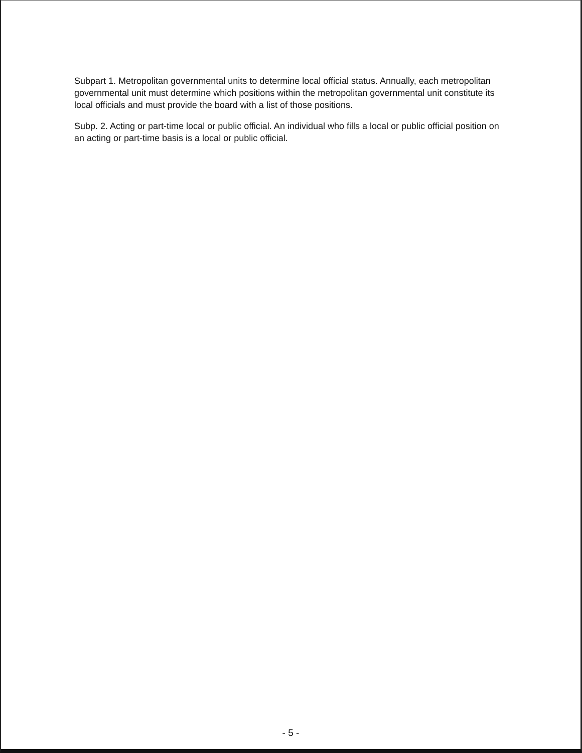Subpart 1. Metropolitan governmental units to determine local official status. Annually, each metropolitan governmental unit must determine which positions within the metropolitan governmental unit constitute its local officials and must provide the board with a list of those positions.
Subp. 2. Acting or part-time local or public official. An individual who fills a local or public official position on an acting or part-time basis is a local or public official.
- 5 -